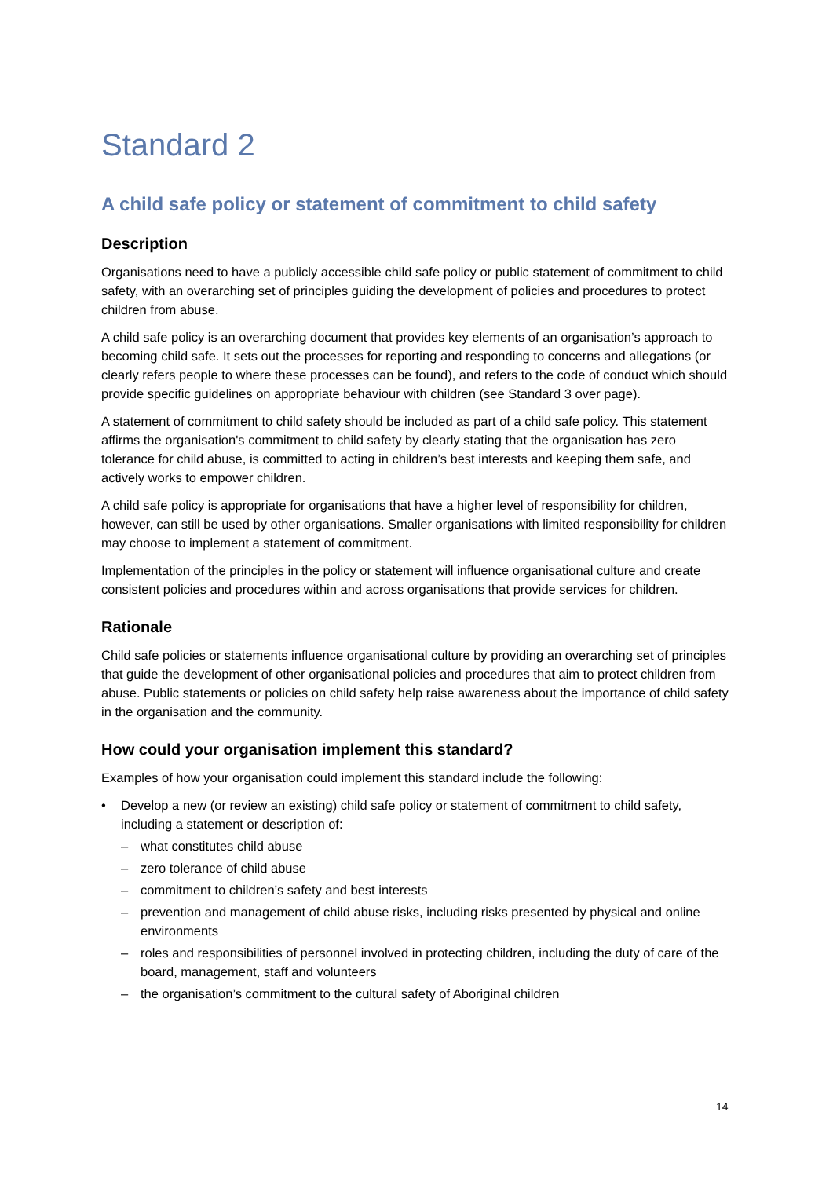Standard 2
A child safe policy or statement of commitment to child safety
Description
Organisations need to have a publicly accessible child safe policy or public statement of commitment to child safety, with an overarching set of principles guiding the development of policies and procedures to protect children from abuse.
A child safe policy is an overarching document that provides key elements of an organisation’s approach to becoming child safe. It sets out the processes for reporting and responding to concerns and allegations (or clearly refers people to where these processes can be found), and refers to the code of conduct which should provide specific guidelines on appropriate behaviour with children (see Standard 3 over page).
A statement of commitment to child safety should be included as part of a child safe policy. This statement affirms the organisation's commitment to child safety by clearly stating that the organisation has zero tolerance for child abuse, is committed to acting in children’s best interests and keeping them safe, and actively works to empower children.
A child safe policy is appropriate for organisations that have a higher level of responsibility for children, however, can still be used by other organisations. Smaller organisations with limited responsibility for children may choose to implement a statement of commitment.
Implementation of the principles in the policy or statement will influence organisational culture and create consistent policies and procedures within and across organisations that provide services for children.
Rationale
Child safe policies or statements influence organisational culture by providing an overarching set of principles that guide the development of other organisational policies and procedures that aim to protect children from abuse. Public statements or policies on child safety help raise awareness about the importance of child safety in the organisation and the community.
How could your organisation implement this standard?
Examples of how your organisation could implement this standard include the following:
• Develop a new (or review an existing) child safe policy or statement of commitment to child safety, including a statement or description of:
– what constitutes child abuse
– zero tolerance of child abuse
– commitment to children’s safety and best interests
– prevention and management of child abuse risks, including risks presented by physical and online environments
– roles and responsibilities of personnel involved in protecting children, including the duty of care of the board, management, staff and volunteers
– the organisation’s commitment to the cultural safety of Aboriginal children
14